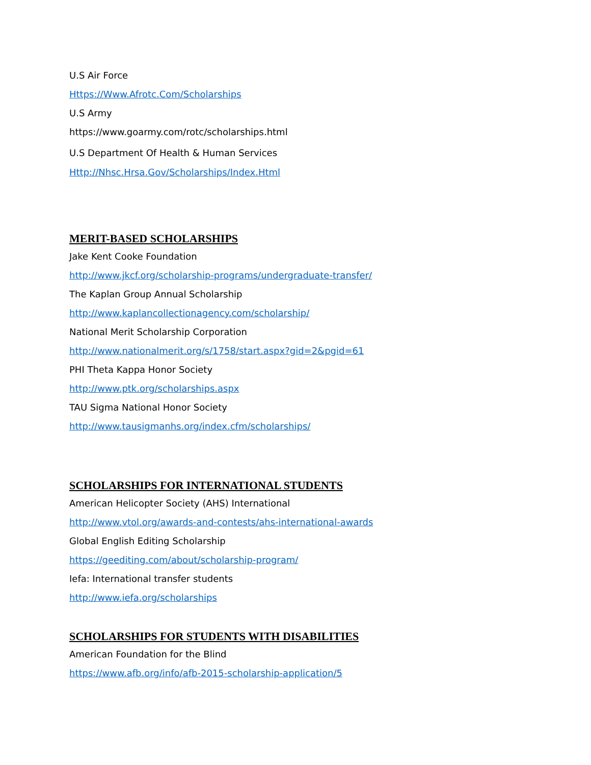U.S Air Force
Https://Www.Afrotc.Com/Scholarships
U.S Army
https://www.goarmy.com/rotc/scholarships.html
U.S Department Of Health & Human Services
Http://Nhsc.Hrsa.Gov/Scholarships/Index.Html
MERIT-BASED SCHOLARSHIPS
Jake Kent Cooke Foundation
http://www.jkcf.org/scholarship-programs/undergraduate-transfer/
The Kaplan Group Annual Scholarship
http://www.kaplancollectionagency.com/scholarship/
National Merit Scholarship Corporation
http://www.nationalmerit.org/s/1758/start.aspx?gid=2&pgid=61
PHI Theta Kappa Honor Society
http://www.ptk.org/scholarships.aspx
TAU Sigma National Honor Society
http://www.tausigmanhs.org/index.cfm/scholarships/
SCHOLARSHIPS FOR INTERNATIONAL STUDENTS
American Helicopter Society (AHS) International
http://www.vtol.org/awards-and-contests/ahs-international-awards
Global English Editing Scholarship
https://geediting.com/about/scholarship-program/
Iefa: International transfer students
http://www.iefa.org/scholarships
SCHOLARSHIPS FOR STUDENTS WITH DISABILITIES
American Foundation for the Blind
https://www.afb.org/info/afb-2015-scholarship-application/5